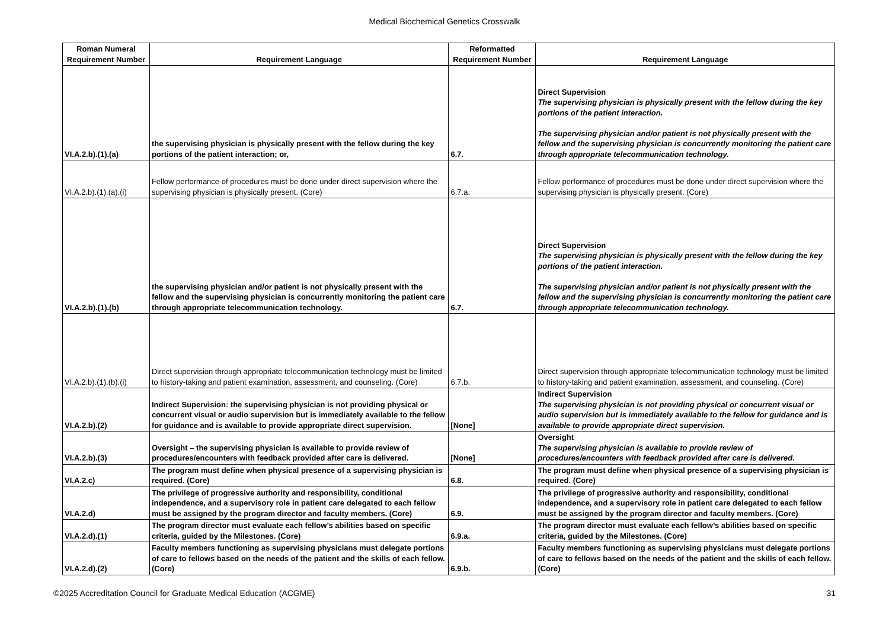Medical Biochemical Genetics Crosswalk
| Roman Numeral Requirement Number | Requirement Language | Reformatted Requirement Number | Requirement Language |
| --- | --- | --- | --- |
| VI.A.2.b).(1).(a) | the supervising physician is physically present with the fellow during the key portions of the patient interaction; or, | 6.7. | Direct Supervision The supervising physician is physically present with the fellow during the key portions of the patient interaction. The supervising physician and/or patient is not physically present with the fellow and the supervising physician is concurrently monitoring the patient care through appropriate telecommunication technology. |
| VI.A.2.b).(1).(a).(i) | Fellow performance of procedures must be done under direct supervision where the supervising physician is physically present. (Core) | 6.7.a. | Fellow performance of procedures must be done under direct supervision where the supervising physician is physically present. (Core) |
| VI.A.2.b).(1).(b) | the supervising physician and/or patient is not physically present with the fellow and the supervising physician is concurrently monitoring the patient care through appropriate telecommunication technology. | 6.7. | Direct Supervision The supervising physician is physically present with the fellow during the key portions of the patient interaction. The supervising physician and/or patient is not physically present with the fellow and the supervising physician is concurrently monitoring the patient care through appropriate telecommunication technology. |
| VI.A.2.b).(1).(b).(i) | Direct supervision through appropriate telecommunication technology must be limited to history-taking and patient examination, assessment, and counseling. (Core) | 6.7.b. | Direct supervision through appropriate telecommunication technology must be limited to history-taking and patient examination, assessment, and counseling. (Core) |
| VI.A.2.b).(2) | Indirect Supervision: the supervising physician is not providing physical or concurrent visual or audio supervision but is immediately available to the fellow for guidance and is available to provide appropriate direct supervision. | [None] | Indirect Supervision The supervising physician is not providing physical or concurrent visual or audio supervision but is immediately available to the fellow for guidance and is available to provide appropriate direct supervision. |
| VI.A.2.b).(3) | Oversight – the supervising physician is available to provide review of procedures/encounters with feedback provided after care is delivered. | [None] | Oversight The supervising physician is available to provide review of procedures/encounters with feedback provided after care is delivered. |
| VI.A.2.c) | The program must define when physical presence of a supervising physician is required. (Core) | 6.8. | The program must define when physical presence of a supervising physician is required. (Core) |
| VI.A.2.d) | The privilege of progressive authority and responsibility, conditional independence, and a supervisory role in patient care delegated to each fellow must be assigned by the program director and faculty members. (Core) | 6.9. | The privilege of progressive authority and responsibility, conditional independence, and a supervisory role in patient care delegated to each fellow must be assigned by the program director and faculty members. (Core) |
| VI.A.2.d).(1) | The program director must evaluate each fellow’s abilities based on specific criteria, guided by the Milestones. (Core) | 6.9.a. | The program director must evaluate each fellow’s abilities based on specific criteria, guided by the Milestones. (Core) |
| VI.A.2.d).(2) | Faculty members functioning as supervising physicians must delegate portions of care to fellows based on the needs of the patient and the skills of each fellow. (Core) | 6.9.b. | Faculty members functioning as supervising physicians must delegate portions of care to fellows based on the needs of the patient and the skills of each fellow. (Core) |
©2025 Accreditation Council for Graduate Medical Education (ACGME) 31